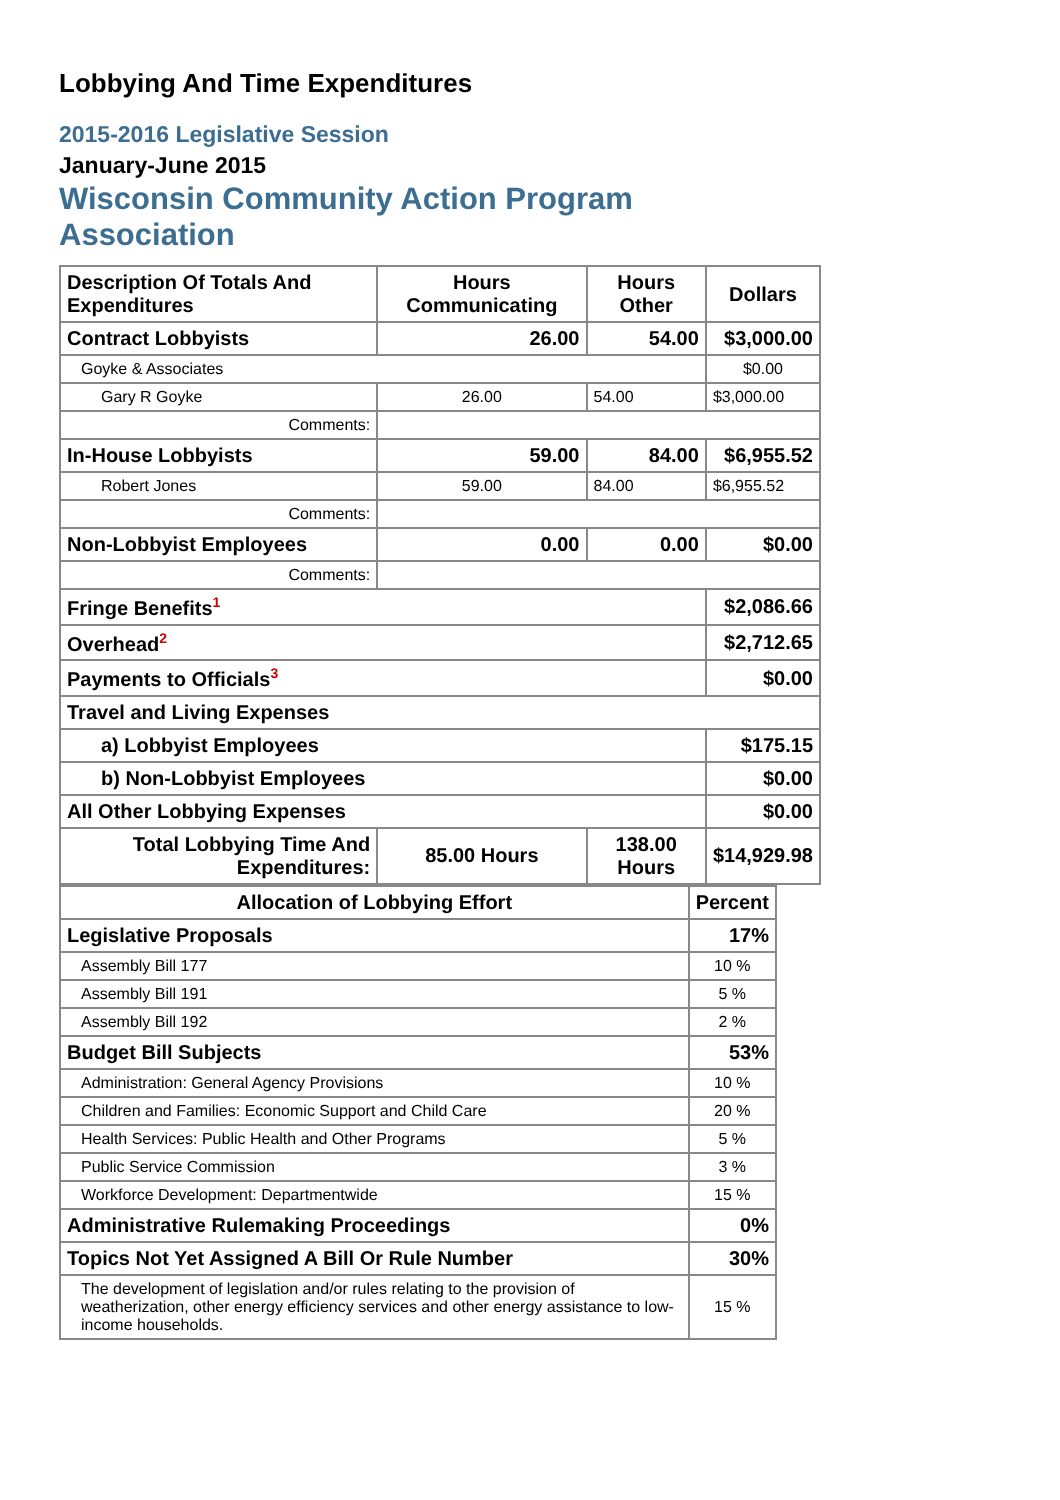Lobbying And Time Expenditures
2015-2016 Legislative Session
January-June 2015
Wisconsin Community Action Program Association
| Description Of Totals And Expenditures | Hours Communicating | Hours Other | Dollars |
| --- | --- | --- | --- |
| Contract Lobbyists | 26.00 | 54.00 | $3,000.00 |
| Goyke & Associates | | | $0.00 |
| Gary R Goyke | 26.00 | 54.00 | $3,000.00 |
| Comments: | | | |
| In-House Lobbyists | 59.00 | 84.00 | $6,955.52 |
| Robert Jones | 59.00 | 84.00 | $6,955.52 |
| Comments: | | | |
| Non-Lobbyist Employees | 0.00 | 0.00 | $0.00 |
| Comments: | | | |
| Fringe Benefits<sup>1</sup> | | | $2,086.66 |
| Overhead<sup>2</sup> | | | $2,712.65 |
| Payments to Officials<sup>3</sup> | | | $0.00 |
| Travel and Living Expenses | | | |
| a) Lobbyist Employees | | | $175.15 |
| b) Non-Lobbyist Employees | | | $0.00 |
| All Other Lobbying Expenses | | | $0.00 |
| Total Lobbying Time And Expenditures: | 85.00 Hours | 138.00 Hours | $14,929.98 |
| Allocation of Lobbying Effort | Percent |
| --- | --- |
| Legislative Proposals | 17% |
| Assembly Bill 177 | 10 % |
| Assembly Bill 191 | 5 % |
| Assembly Bill 192 | 2 % |
| Budget Bill Subjects | 53% |
| Administration: General Agency Provisions | 10 % |
| Children and Families: Economic Support and Child Care | 20 % |
| Health Services: Public Health and Other Programs | 5 % |
| Public Service Commission | 3 % |
| Workforce Development: Departmentwide | 15 % |
| Administrative Rulemaking Proceedings | 0% |
| Topics Not Yet Assigned A Bill Or Rule Number | 30% |
| The development of legislation and/or rules relating to the provision of weatherization, other energy efficiency services and other energy assistance to low-income households. | 15 % |